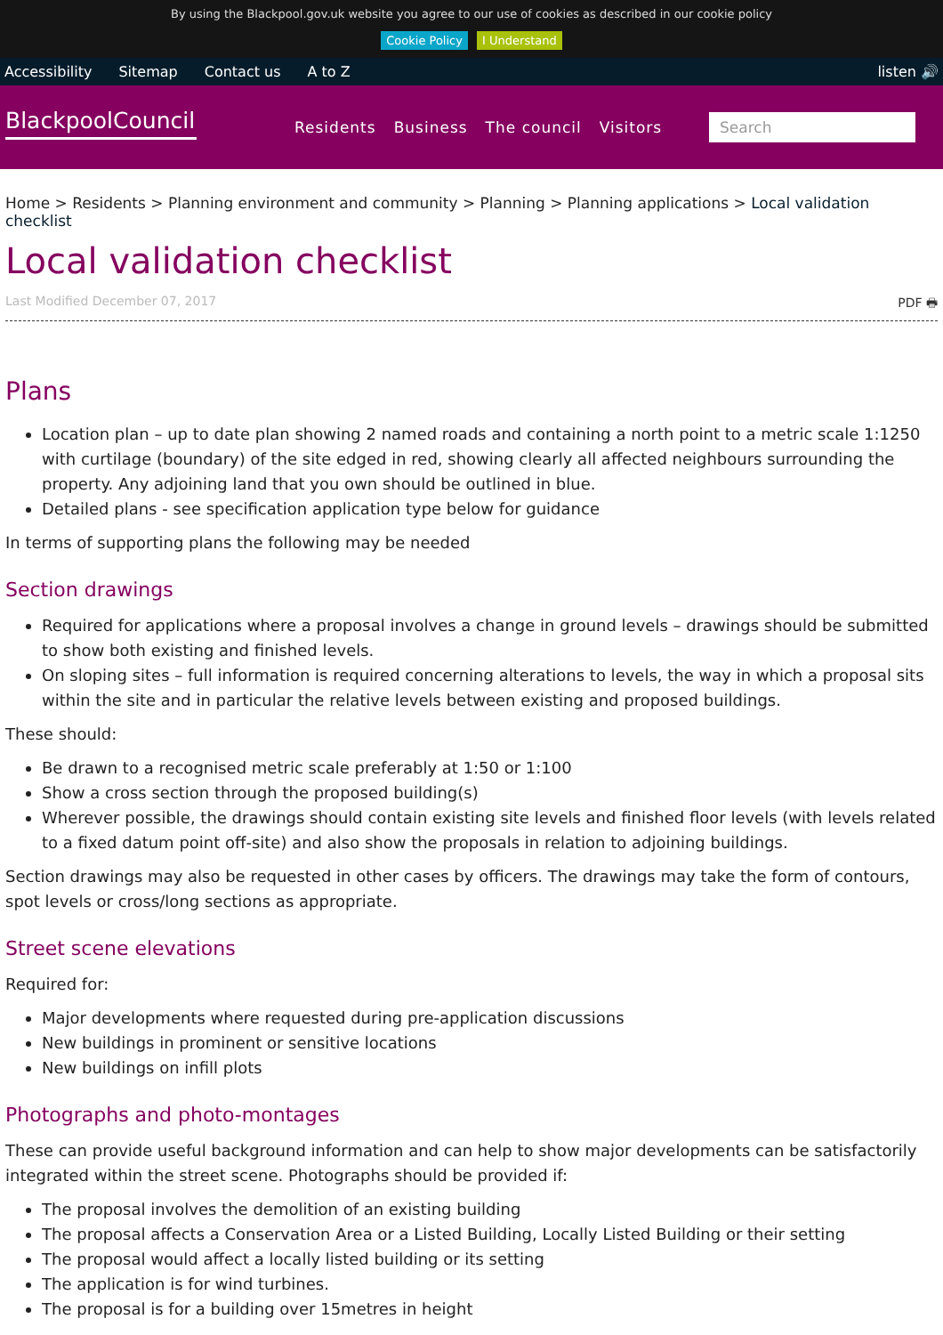By using the Blackpool.gov.uk website you agree to our use of cookies as described in our cookie policy
Cookie Policy I Understand
Accessibility Sitemap Contact us A to Z listen 🔊
BlackpoolCouncil
Residents Business The council Visitors
Search
Home > Residents > Planning environment and community > Planning > Planning applications > Local validation checklist
Local validation checklist
Last Modified December 07, 2017 PDF 🖶
Plans
Location plan – up to date plan showing 2 named roads and containing a north point to a metric scale 1:1250 with curtilage (boundary) of the site edged in red, showing clearly all affected neighbours surrounding the property. Any adjoining land that you own should be outlined in blue.
Detailed plans - see specification application type below for guidance
In terms of supporting plans the following may be needed
Section drawings
Required for applications where a proposal involves a change in ground levels – drawings should be submitted to show both existing and finished levels.
On sloping sites – full information is required concerning alterations to levels, the way in which a proposal sits within the site and in particular the relative levels between existing and proposed buildings.
These should:
Be drawn to a recognised metric scale preferably at 1:50 or 1:100
Show a cross section through the proposed building(s)
Wherever possible, the drawings should contain existing site levels and finished floor levels (with levels related to a fixed datum point off-site) and also show the proposals in relation to adjoining buildings.
Section drawings may also be requested in other cases by officers. The drawings may take the form of contours, spot levels or cross/long sections as appropriate.
Street scene elevations
Required for:
Major developments where requested during pre-application discussions
New buildings in prominent or sensitive locations
New buildings on infill plots
Photographs and photo-montages
These can provide useful background information and can help to show major developments can be satisfactorily integrated within the street scene. Photographs should be provided if:
The proposal involves the demolition of an existing building
The proposal affects a Conservation Area or a Listed Building, Locally Listed Building or their setting
The proposal would affect a locally listed building or its setting
The application is for wind turbines.
The proposal is for a building over 15metres in height